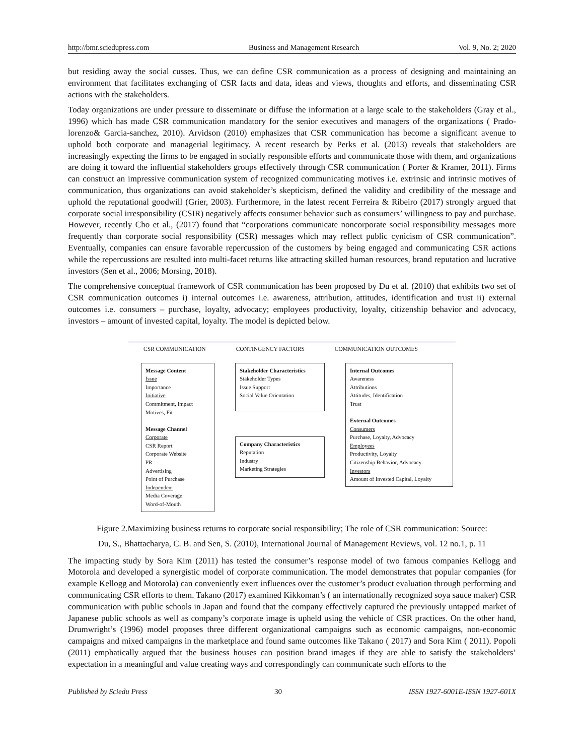http://bmr.sciedupress.com Business and Management Research Vol. 9, No. 2; 2020
but residing away the social cusses. Thus, we can define CSR communication as a process of designing and maintaining an environment that facilitates exchanging of CSR facts and data, ideas and views, thoughts and efforts, and disseminating CSR actions with the stakeholders.
Today organizations are under pressure to disseminate or diffuse the information at a large scale to the stakeholders (Gray et al., 1996) which has made CSR communication mandatory for the senior executives and managers of the organizations ( Prado-lorenzo& Garcia-sanchez, 2010). Arvidson (2010) emphasizes that CSR communication has become a significant avenue to uphold both corporate and managerial legitimacy. A recent research by Perks et al. (2013) reveals that stakeholders are increasingly expecting the firms to be engaged in socially responsible efforts and communicate those with them, and organizations are doing it toward the influential stakeholders groups effectively through CSR communication ( Porter & Kramer, 2011). Firms can construct an impressive communication system of recognized communicating motives i.e. extrinsic and intrinsic motives of communication, thus organizations can avoid stakeholder’s skepticism, defined the validity and credibility of the message and uphold the reputational goodwill (Grier, 2003). Furthermore, in the latest recent Ferreira & Ribeiro (2017) strongly argued that corporate social irresponsibility (CSIR) negatively affects consumer behavior such as consumers’ willingness to pay and purchase. However, recently Cho et al., (2017) found that “corporations communicate noncorporate social responsibility messages more frequently than corporate social responsibility (CSR) messages which may reflect public cynicism of CSR communication”. Eventually, companies can ensure favorable repercussion of the customers by being engaged and communicating CSR actions while the repercussions are resulted into multi-facet returns like attracting skilled human resources, brand reputation and lucrative investors (Sen et al., 2006; Morsing, 2018).
The comprehensive conceptual framework of CSR communication has been proposed by Du et al. (2010) that exhibits two set of CSR communication outcomes i) internal outcomes i.e. awareness, attribution, attitudes, identification and trust ii) external outcomes i.e. consumers – purchase, loyalty, advocacy; employees productivity, loyalty, citizenship behavior and advocacy, investors – amount of invested capital, loyalty. The model is depicted below.
CSR COMMUNICATION CONTINGENCY FACTORS COMMUNICATION OUTCOMES
Message Content
Issue
Importance
Initiative
Commitment, Impact
Motives, Fit
Message Channel
Corporate
CSR Report
Corporate Website
PR
Advertising
Point of Purchase
Independent
Media Coverage
Word-of-Mouth
Stakeholder Characteristics
Stakeholder Types
Issue Support
Social Value Orientation
Company Characteristics
Reputation
Industry
Marketing Strategies
Internal Outcomes
Awareness
Attributions
Attitudes, Identification
Trust
External Outcomes
Consumers
Purchase, Loyalty, Advocacy
Employees
Productivity, Loyalty
Citizenship Behavior, Advocacy
Investors
Amount of Invested Capital, Loyalty
Figure 2.Maximizing business returns to corporate social responsibility; The role of CSR communication: Source:
Du, S., Bhattacharya, C. B. and Sen, S. (2010), International Journal of Management Reviews, vol. 12 no.1, p. 11
The impacting study by Sora Kim (2011) has tested the consumer’s response model of two famous companies Kellogg and Motorola and developed a synergistic model of corporate communication. The model demonstrates that popular companies (for example Kellogg and Motorola) can conveniently exert influences over the customer’s product evaluation through performing and communicating CSR efforts to them. Takano (2017) examined Kikkoman’s ( an internationally recognized soya sauce maker) CSR communication with public schools in Japan and found that the company effectively captured the previously untapped market of Japanese public schools as well as company’s corporate image is upheld using the vehicle of CSR practices. On the other hand, Drumwright’s (1996) model proposes three different organizational campaigns such as economic campaigns, non-economic campaigns and mixed campaigns in the marketplace and found same outcomes like Takano ( 2017) and Sora Kim ( 2011). Popoli (2011) emphatically argued that the business houses can position brand images if they are able to satisfy the stakeholders’ expectation in a meaningful and value creating ways and correspondingly can communicate such efforts to the
Published by Sciedu Press 30 ISSN 1927-6001E-ISSN 1927-601X